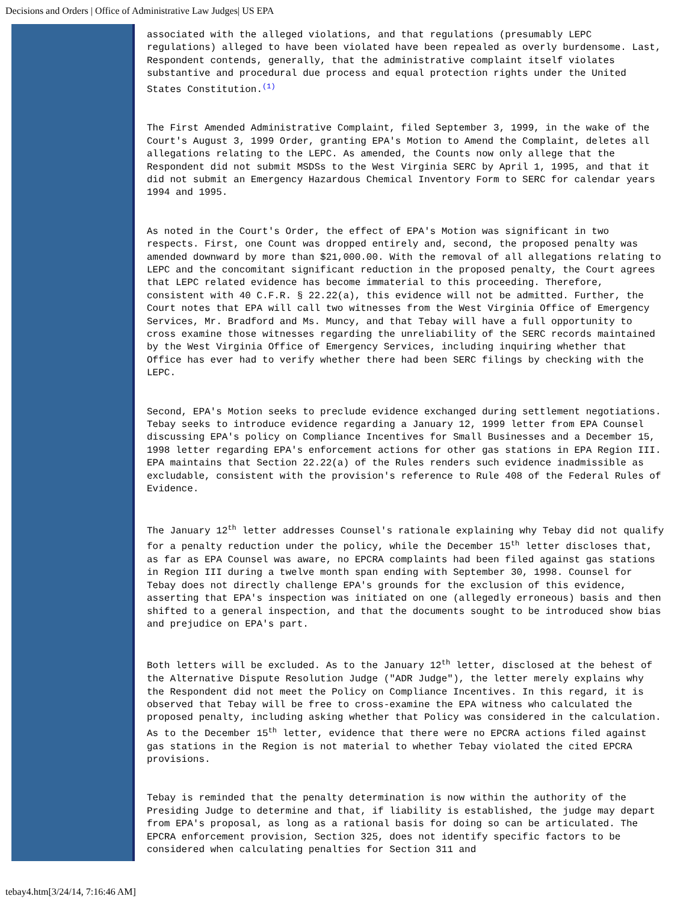Decisions and Orders | Office of Administrative Law Judges| US EPA
associated with the alleged violations, and that regulations (presumably LEPC regulations) alleged to have been violated have been repealed as overly burdensome. Last, Respondent contends, generally, that the administrative complaint itself violates substantive and procedural due process and equal protection rights under the United States Constitution.(1)
The First Amended Administrative Complaint, filed September 3, 1999, in the wake of the Court's August 3, 1999 Order, granting EPA's Motion to Amend the Complaint, deletes all allegations relating to the LEPC. As amended, the Counts now only allege that the Respondent did not submit MSDSs to the West Virginia SERC by April 1, 1995, and that it did not submit an Emergency Hazardous Chemical Inventory Form to SERC for calendar years 1994 and 1995.
As noted in the Court's Order, the effect of EPA's Motion was significant in two respects. First, one Count was dropped entirely and, second, the proposed penalty was amended downward by more than $21,000.00. With the removal of all allegations relating to LEPC and the concomitant significant reduction in the proposed penalty, the Court agrees that LEPC related evidence has become immaterial to this proceeding. Therefore, consistent with 40 C.F.R. § 22.22(a), this evidence will not be admitted. Further, the Court notes that EPA will call two witnesses from the West Virginia Office of Emergency Services, Mr. Bradford and Ms. Muncy, and that Tebay will have a full opportunity to cross examine those witnesses regarding the unreliability of the SERC records maintained by the West Virginia Office of Emergency Services, including inquiring whether that Office has ever had to verify whether there had been SERC filings by checking with the LEPC.
Second, EPA's Motion seeks to preclude evidence exchanged during settlement negotiations. Tebay seeks to introduce evidence regarding a January 12, 1999 letter from EPA Counsel discussing EPA's policy on Compliance Incentives for Small Businesses and a December 15, 1998 letter regarding EPA's enforcement actions for other gas stations in EPA Region III. EPA maintains that Section 22.22(a) of the Rules renders such evidence inadmissible as excludable, consistent with the provision's reference to Rule 408 of the Federal Rules of Evidence.
The January 12<sup>th</sup> letter addresses Counsel's rationale explaining why Tebay did not qualify for a penalty reduction under the policy, while the December 15<sup>th</sup> letter discloses that, as far as EPA Counsel was aware, no EPCRA complaints had been filed against gas stations in Region III during a twelve month span ending with September 30, 1998. Counsel for Tebay does not directly challenge EPA's grounds for the exclusion of this evidence, asserting that EPA's inspection was initiated on one (allegedly erroneous) basis and then shifted to a general inspection, and that the documents sought to be introduced show bias and prejudice on EPA's part.
Both letters will be excluded. As to the January 12<sup>th</sup> letter, disclosed at the behest of the Alternative Dispute Resolution Judge ("ADR Judge"), the letter merely explains why the Respondent did not meet the Policy on Compliance Incentives. In this regard, it is observed that Tebay will be free to cross-examine the EPA witness who calculated the proposed penalty, including asking whether that Policy was considered in the calculation. As to the December 15<sup>th</sup> letter, evidence that there were no EPCRA actions filed against gas stations in the Region is not material to whether Tebay violated the cited EPCRA provisions.
Tebay is reminded that the penalty determination is now within the authority of the Presiding Judge to determine and that, if liability is established, the judge may depart from EPA's proposal, as long as a rational basis for doing so can be articulated. The EPCRA enforcement provision, Section 325, does not identify specific factors to be considered when calculating penalties for Section 311 and
tebay4.htm[3/24/14, 7:16:46 AM]